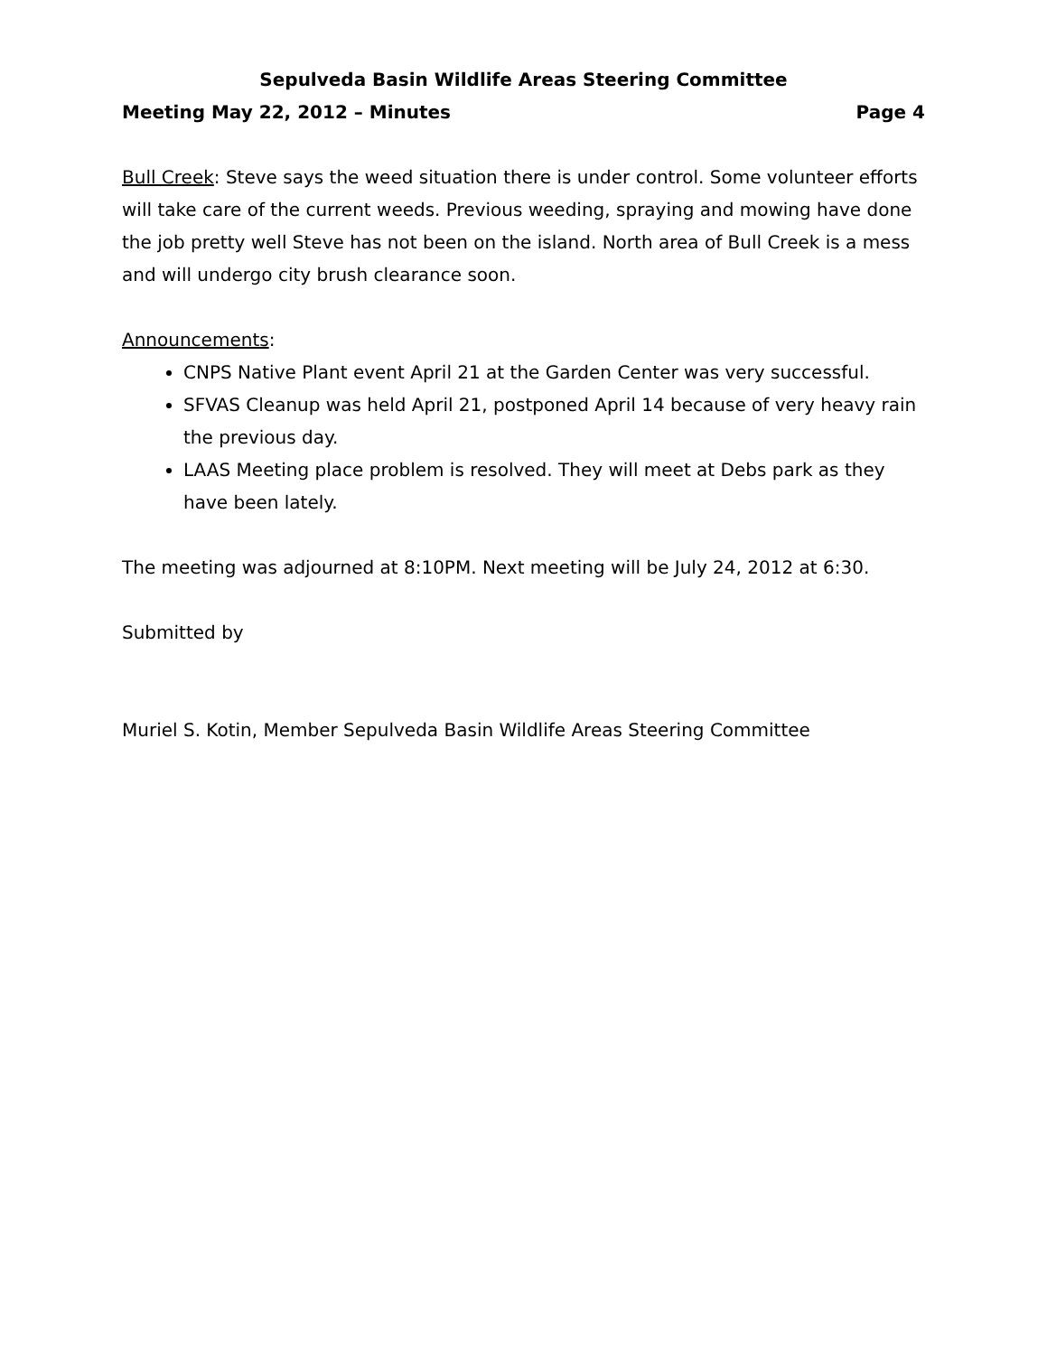Sepulveda Basin Wildlife Areas Steering Committee
Meeting May 22, 2012 – Minutes Page 4
Bull Creek: Steve says the weed situation there is under control. Some volunteer efforts will take care of the current weeds. Previous weeding, spraying and mowing have done the job pretty well Steve has not been on the island. North area of Bull Creek is a mess and will undergo city brush clearance soon.
Announcements:
CNPS Native Plant event April 21 at the Garden Center was very successful.
SFVAS Cleanup was held April 21, postponed April 14 because of very heavy rain the previous day.
LAAS Meeting place problem is resolved. They will meet at Debs park as they have been lately.
The meeting was adjourned at 8:10PM. Next meeting will be July 24, 2012 at 6:30.
Submitted by
Muriel S. Kotin, Member Sepulveda Basin Wildlife Areas Steering Committee